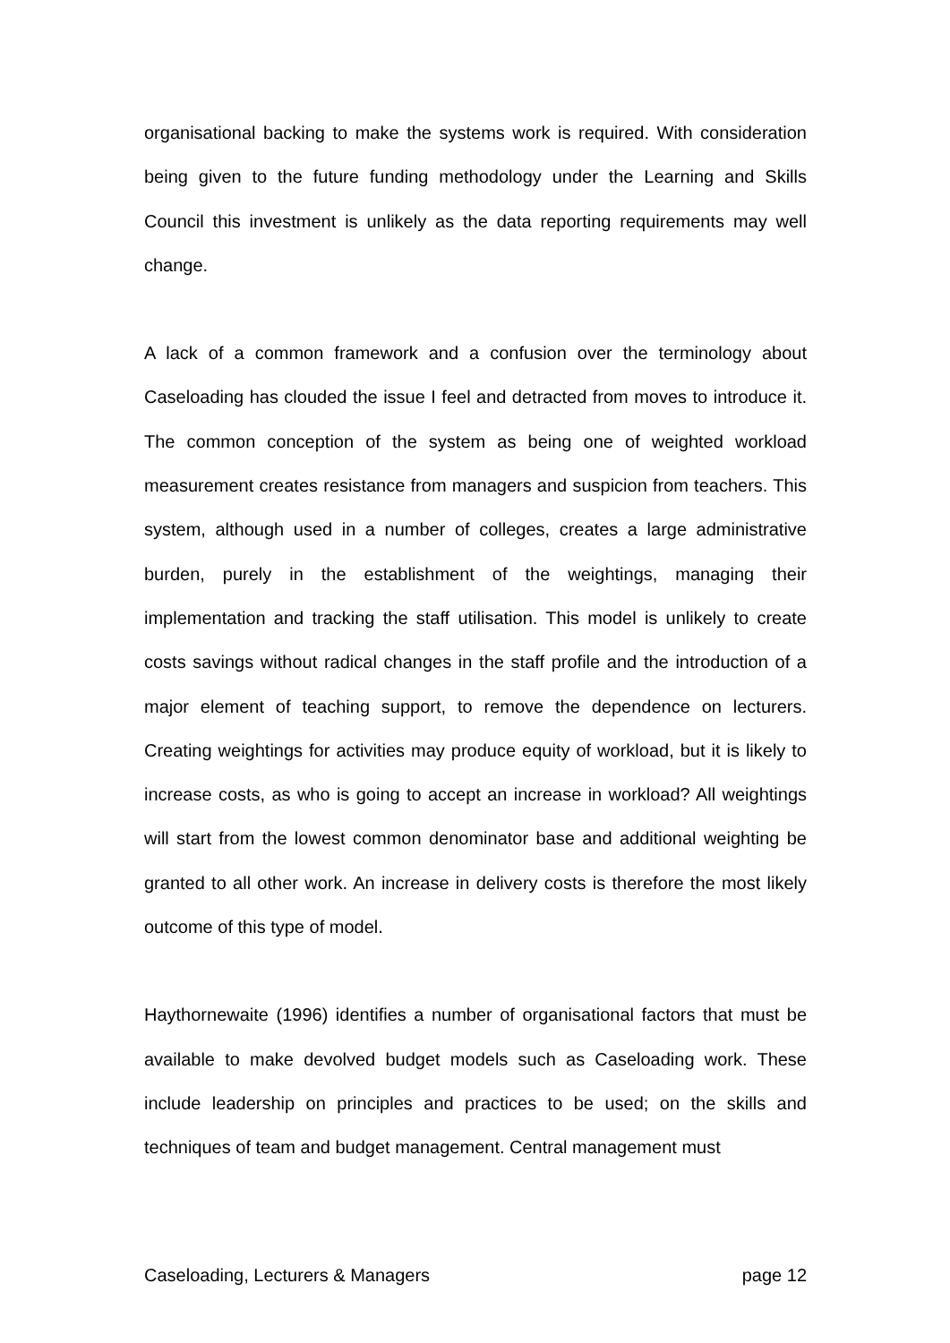organisational backing to make the systems work is required. With consideration being given to the future funding methodology under the Learning and Skills Council this investment is unlikely as the data reporting requirements may well change.
A lack of a common framework and a confusion over the terminology about Caseloading has clouded the issue I feel and detracted from moves to introduce it. The common conception of the system as being one of weighted workload measurement creates resistance from managers and suspicion from teachers. This system, although used in a number of colleges, creates a large administrative burden, purely in the establishment of the weightings, managing their implementation and tracking the staff utilisation. This model is unlikely to create costs savings without radical changes in the staff profile and the introduction of a major element of teaching support, to remove the dependence on lecturers. Creating weightings for activities may produce equity of workload, but it is likely to increase costs, as who is going to accept an increase in workload? All weightings will start from the lowest common denominator base and additional weighting be granted to all other work. An increase in delivery costs is therefore the most likely outcome of this type of model.
Haythornewaite (1996) identifies a number of organisational factors that must be available to make devolved budget models such as Caseloading work. These include leadership on principles and practices to be used; on the skills and techniques of team and budget management. Central management must
Caseloading, Lecturers & Managers page 12